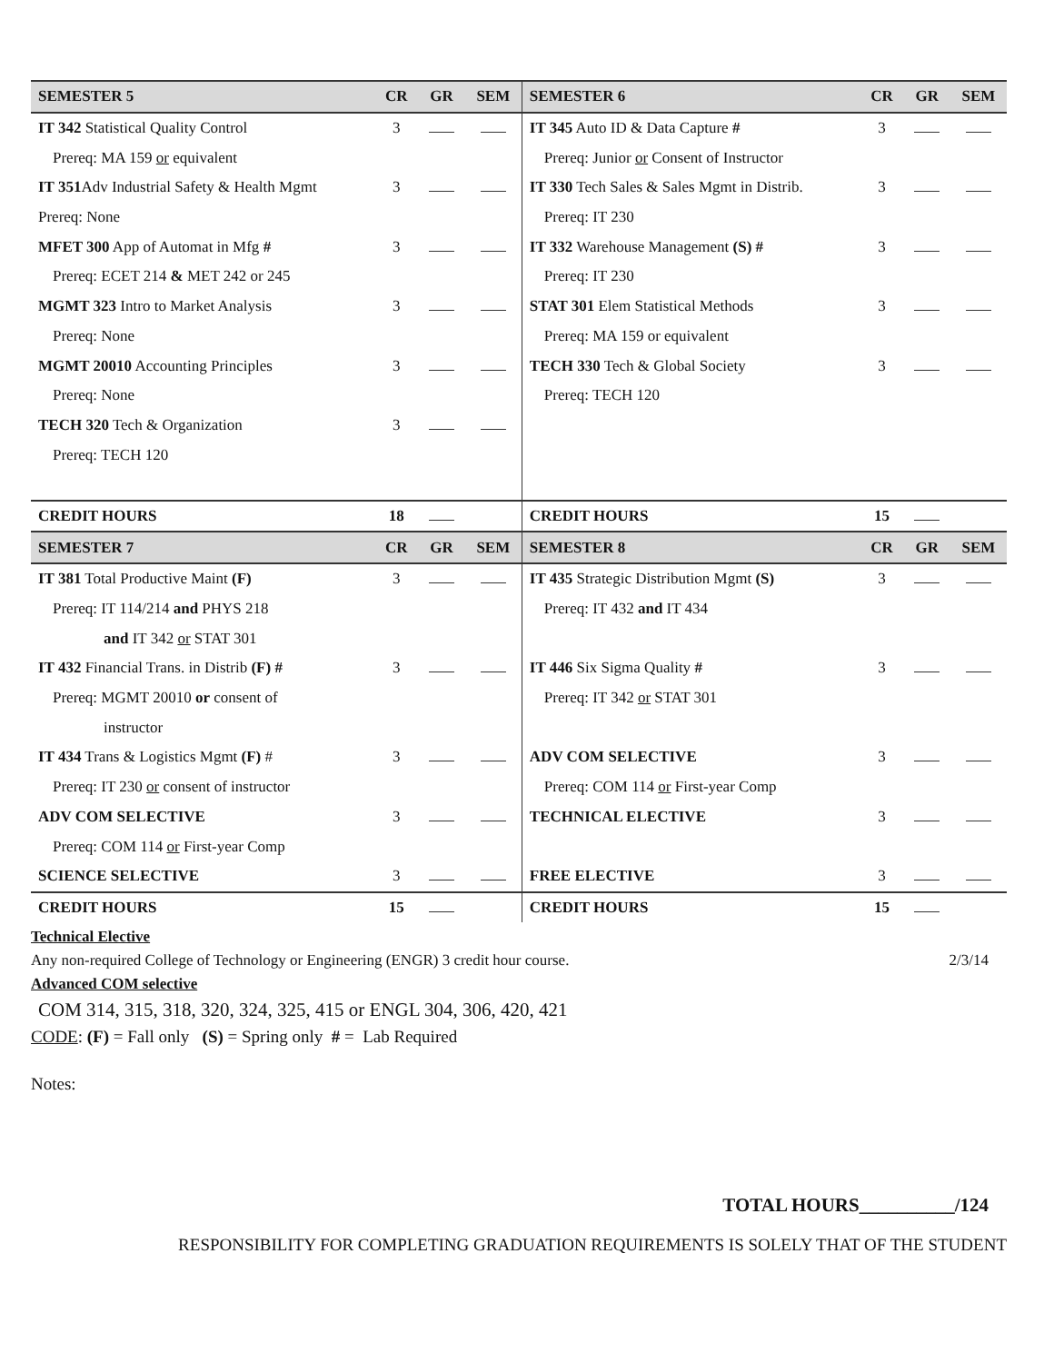| SEMESTER 5 | CR | GR | SEM | SEMESTER 6 | CR | GR | SEM |
| --- | --- | --- | --- | --- | --- | --- | --- |
| IT 342 Statistical Quality Control | 3 | | | IT 345 Auto ID & Data Capture # | 3 | | |
| Prereq: MA 159 or equivalent | | | | Prereq: Junior or Consent of Instructor | | | |
| IT 351 Adv Industrial Safety & Health Mgmt | 3 | | | IT 330 Tech Sales & Sales Mgmt in Distrib. | 3 | | |
| Prereq: None | | | | Prereq: IT 230 | | | |
| MFET 300 App of Automat in Mfg # | 3 | | | IT 332 Warehouse Management (S) # | 3 | | |
| Prereq: ECET 214 & MET 242 or 245 | | | | Prereq: IT 230 | | | |
| MGMT 323 Intro to Market Analysis | 3 | | | STAT 301 Elem Statistical Methods | 3 | | |
| Prereq: None | | | | Prereq: MA 159 or equivalent | | | |
| MGMT 20010 Accounting Principles | 3 | | | TECH 330 Tech & Global Society | 3 | | |
| Prereq: None | | | | Prereq: TECH 120 | | | |
| TECH 320 Tech & Organization | 3 | | | | | | |
| Prereq: TECH 120 | | | | | | | |
| CREDIT HOURS | 18 | | | CREDIT HOURS | 15 | | |
| SEMESTER 7 | CR | GR | SEM | SEMESTER 8 | CR | GR | SEM |
| IT 381 Total Productive Maint (F) | 3 | | | IT 435 Strategic Distribution Mgmt (S) | 3 | | |
| Prereq: IT 114/214 and PHYS 218 | | | | Prereq: IT 432 and IT 434 | | | |
| and IT 342 or STAT 301 | | | | | | | |
| IT 432 Financial Trans. in Distrib (F) # | 3 | | | IT 446 Six Sigma Quality # | 3 | | |
| Prereq: MGMT 20010 or consent of | | | | Prereq: IT 342 or STAT 301 | | | |
| instructor | | | | | | | |
| IT 434 Trans & Logistics Mgmt (F) # | 3 | | | ADV COM SELECTIVE | 3 | | |
| Prereq: IT 230 or consent of instructor | | | | Prereq: COM 114 or First-year Comp | | | |
| ADV COM SELECTIVE | 3 | | | TECHNICAL ELECTIVE | 3 | | |
| Prereq: COM 114 or First-year Comp | | | | | | | |
| SCIENCE SELECTIVE | 3 | | | FREE ELECTIVE | 3 | | |
| CREDIT HOURS | 15 | | | CREDIT HOURS | 15 | | |
Technical Elective
Any non-required College of Technology or Engineering (ENGR) 3 credit hour course. 2/3/14
Advanced COM selective
COM 314, 315, 318, 320, 324, 325, 415 or ENGL 304, 306, 420, 421
CODE: (F) = Fall only (S) = Spring only # = Lab Required
Notes:
TOTAL HOURS__________/124
RESPONSIBILITY FOR COMPLETING GRADUATION REQUIREMENTS IS SOLELY THAT OF THE STUDENT